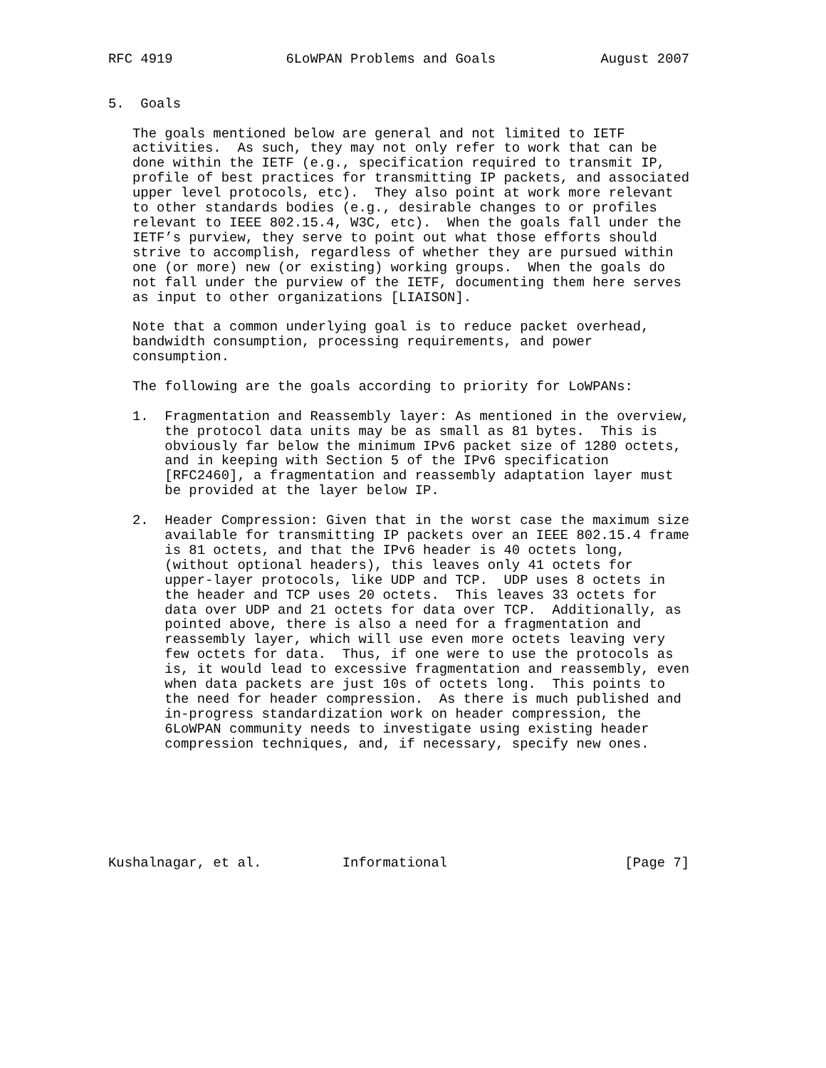RFC 4919              6LoWPAN Problems and Goals             August 2007


5.  Goals

   The goals mentioned below are general and not limited to IETF
   activities.  As such, they may not only refer to work that can be
   done within the IETF (e.g., specification required to transmit IP,
   profile of best practices for transmitting IP packets, and associated
   upper level protocols, etc).  They also point at work more relevant
   to other standards bodies (e.g., desirable changes to or profiles
   relevant to IEEE 802.15.4, W3C, etc).  When the goals fall under the
   IETF’s purview, they serve to point out what those efforts should
   strive to accomplish, regardless of whether they are pursued within
   one (or more) new (or existing) working groups.  When the goals do
   not fall under the purview of the IETF, documenting them here serves
   as input to other organizations [LIAISON].

   Note that a common underlying goal is to reduce packet overhead,
   bandwidth consumption, processing requirements, and power
   consumption.

   The following are the goals according to priority for LoWPANs:

   1.  Fragmentation and Reassembly layer: As mentioned in the overview,
       the protocol data units may be as small as 81 bytes.  This is
       obviously far below the minimum IPv6 packet size of 1280 octets,
       and in keeping with Section 5 of the IPv6 specification
       [RFC2460], a fragmentation and reassembly adaptation layer must
       be provided at the layer below IP.

   2.  Header Compression: Given that in the worst case the maximum size
       available for transmitting IP packets over an IEEE 802.15.4 frame
       is 81 octets, and that the IPv6 header is 40 octets long,
       (without optional headers), this leaves only 41 octets for
       upper-layer protocols, like UDP and TCP.  UDP uses 8 octets in
       the header and TCP uses 20 octets.  This leaves 33 octets for
       data over UDP and 21 octets for data over TCP.  Additionally, as
       pointed above, there is also a need for a fragmentation and
       reassembly layer, which will use even more octets leaving very
       few octets for data.  Thus, if one were to use the protocols as
       is, it would lead to excessive fragmentation and reassembly, even
       when data packets are just 10s of octets long.  This points to
       the need for header compression.  As there is much published and
       in-progress standardization work on header compression, the
       6LoWPAN community needs to investigate using existing header
       compression techniques, and, if necessary, specify new ones.







Kushalnagar, et al.          Informational                      [Page 7]